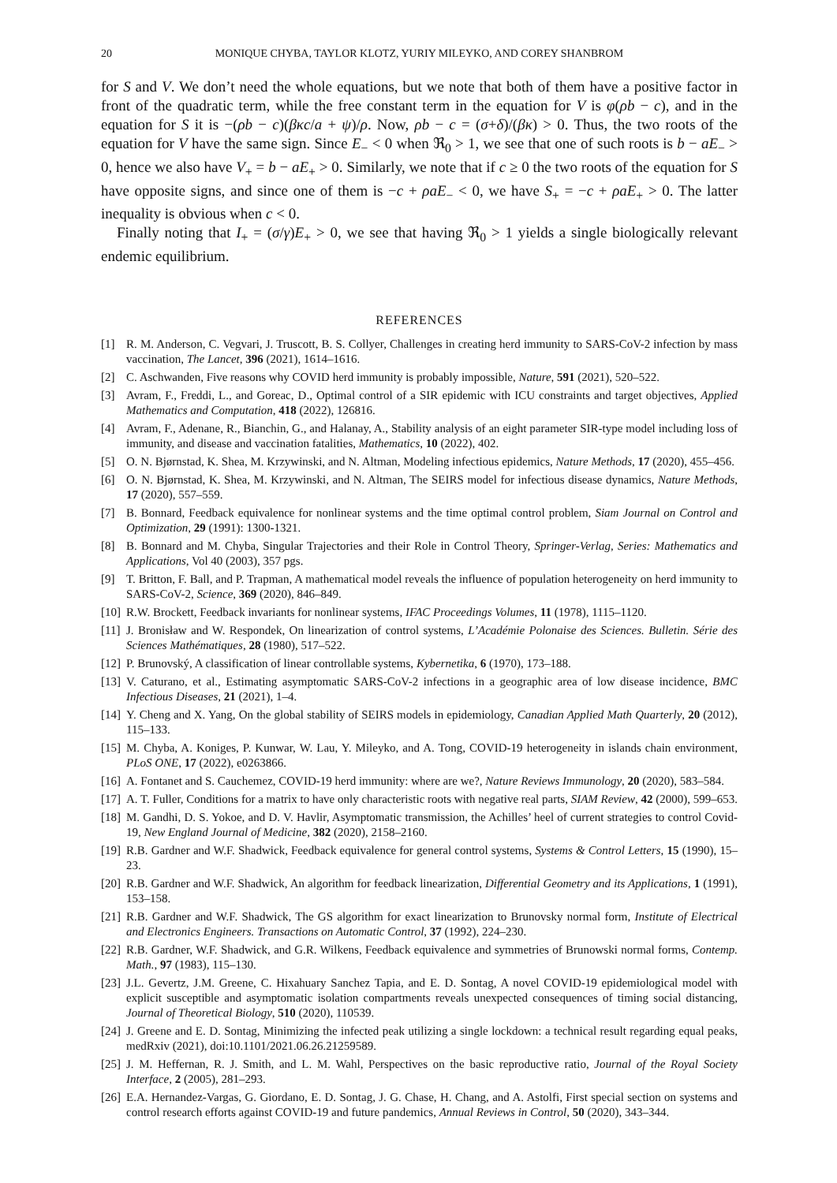20 MONIQUE CHYBA, TAYLOR KLOTZ, YURIY MILEYKO, AND COREY SHANBROM
for S and V. We don’t need the whole equations, but we note that both of them have a positive factor in front of the quadratic term, while the free constant term in the equation for V is φ(ρb − c), and in the equation for S it is −(ρb − c)(βκc/a + ψ)/ρ. Now, ρb − c = (σ+δ)/(βκ) > 0. Thus, the two roots of the equation for V have the same sign. Since E<sub>−</sub> < 0 when ℜ<sub>0</sub> > 1, we see that one of such roots is b − aE<sub>−</sub> > 0, hence we also have V<sub>+</sub> = b − aE<sub>+</sub> > 0. Similarly, we note that if c ≥ 0 the two roots of the equation for S have opposite signs, and since one of them is −c + ρaE<sub>−</sub> < 0, we have S<sub>+</sub> = −c + ρaE<sub>+</sub> > 0. The latter inequality is obvious when c < 0.
Finally noting that I<sub>+</sub> = (σ/γ)E<sub>+</sub> > 0, we see that having ℜ<sub>0</sub> > 1 yields a single biologically relevant endemic equilibrium.
REFERENCES
[1] R. M. Anderson, C. Vegvari, J. Truscott, B. S. Collyer, Challenges in creating herd immunity to SARS-CoV-2 infection by mass vaccination, The Lancet, 396 (2021), 1614–1616.
[2] C. Aschwanden, Five reasons why COVID herd immunity is probably impossible, Nature, 591 (2021), 520–522.
[3] Avram, F., Freddi, L., and Goreac, D., Optimal control of a SIR epidemic with ICU constraints and target objectives, Applied Mathematics and Computation, 418 (2022), 126816.
[4] Avram, F., Adenane, R., Bianchin, G., and Halanay, A., Stability analysis of an eight parameter SIR-type model including loss of immunity, and disease and vaccination fatalities, Mathematics, 10 (2022), 402.
[5] O. N. Bjørnstad, K. Shea, M. Krzywinski, and N. Altman, Modeling infectious epidemics, Nature Methods, 17 (2020), 455–456.
[6] O. N. Bjørnstad, K. Shea, M. Krzywinski, and N. Altman, The SEIRS model for infectious disease dynamics, Nature Methods, 17 (2020), 557–559.
[7] B. Bonnard, Feedback equivalence for nonlinear systems and the time optimal control problem, Siam Journal on Control and Optimization, 29 (1991): 1300-1321.
[8] B. Bonnard and M. Chyba, Singular Trajectories and their Role in Control Theory, Springer-Verlag, Series: Mathematics and Applications, Vol 40 (2003), 357 pgs.
[9] T. Britton, F. Ball, and P. Trapman, A mathematical model reveals the influence of population heterogeneity on herd immunity to SARS-CoV-2, Science, 369 (2020), 846–849.
[10] R.W. Brockett, Feedback invariants for nonlinear systems, IFAC Proceedings Volumes, 11 (1978), 1115–1120.
[11] J. Bronisław and W. Respondek, On linearization of control systems, L’Académie Polonaise des Sciences. Bulletin. Série des Sciences Mathématiques, 28 (1980), 517–522.
[12] P. Brunovský, A classification of linear controllable systems, Kybernetika, 6 (1970), 173–188.
[13] V. Caturano, et al., Estimating asymptomatic SARS-CoV-2 infections in a geographic area of low disease incidence, BMC Infectious Diseases, 21 (2021), 1–4.
[14] Y. Cheng and X. Yang, On the global stability of SEIRS models in epidemiology, Canadian Applied Math Quarterly, 20 (2012), 115–133.
[15] M. Chyba, A. Koniges, P. Kunwar, W. Lau, Y. Mileyko, and A. Tong, COVID-19 heterogeneity in islands chain environment, PLoS ONE, 17 (2022), e0263866.
[16] A. Fontanet and S. Cauchemez, COVID-19 herd immunity: where are we?, Nature Reviews Immunology, 20 (2020), 583–584.
[17] A. T. Fuller, Conditions for a matrix to have only characteristic roots with negative real parts, SIAM Review, 42 (2000), 599–653.
[18] M. Gandhi, D. S. Yokoe, and D. V. Havlir, Asymptomatic transmission, the Achilles’ heel of current strategies to control Covid-19, New England Journal of Medicine, 382 (2020), 2158–2160.
[19] R.B. Gardner and W.F. Shadwick, Feedback equivalence for general control systems, Systems & Control Letters, 15 (1990), 15–23.
[20] R.B. Gardner and W.F. Shadwick, An algorithm for feedback linearization, Differential Geometry and its Applications, 1 (1991), 153–158.
[21] R.B. Gardner and W.F. Shadwick, The GS algorithm for exact linearization to Brunovsky normal form, Institute of Electrical and Electronics Engineers. Transactions on Automatic Control, 37 (1992), 224–230.
[22] R.B. Gardner, W.F. Shadwick, and G.R. Wilkens, Feedback equivalence and symmetries of Brunowski normal forms, Contemp. Math., 97 (1983), 115–130.
[23] J.L. Gevertz, J.M. Greene, C. Hixahuary Sanchez Tapia, and E. D. Sontag, A novel COVID-19 epidemiological model with explicit susceptible and asymptomatic isolation compartments reveals unexpected consequences of timing social distancing, Journal of Theoretical Biology, 510 (2020), 110539.
[24] J. Greene and E. D. Sontag, Minimizing the infected peak utilizing a single lockdown: a technical result regarding equal peaks, medRxiv (2021), doi:10.1101/2021.06.26.21259589.
[25] J. M. Heffernan, R. J. Smith, and L. M. Wahl, Perspectives on the basic reproductive ratio, Journal of the Royal Society Interface, 2 (2005), 281–293.
[26] E.A. Hernandez-Vargas, G. Giordano, E. D. Sontag, J. G. Chase, H. Chang, and A. Astolfi, First special section on systems and control research efforts against COVID-19 and future pandemics, Annual Reviews in Control, 50 (2020), 343–344.